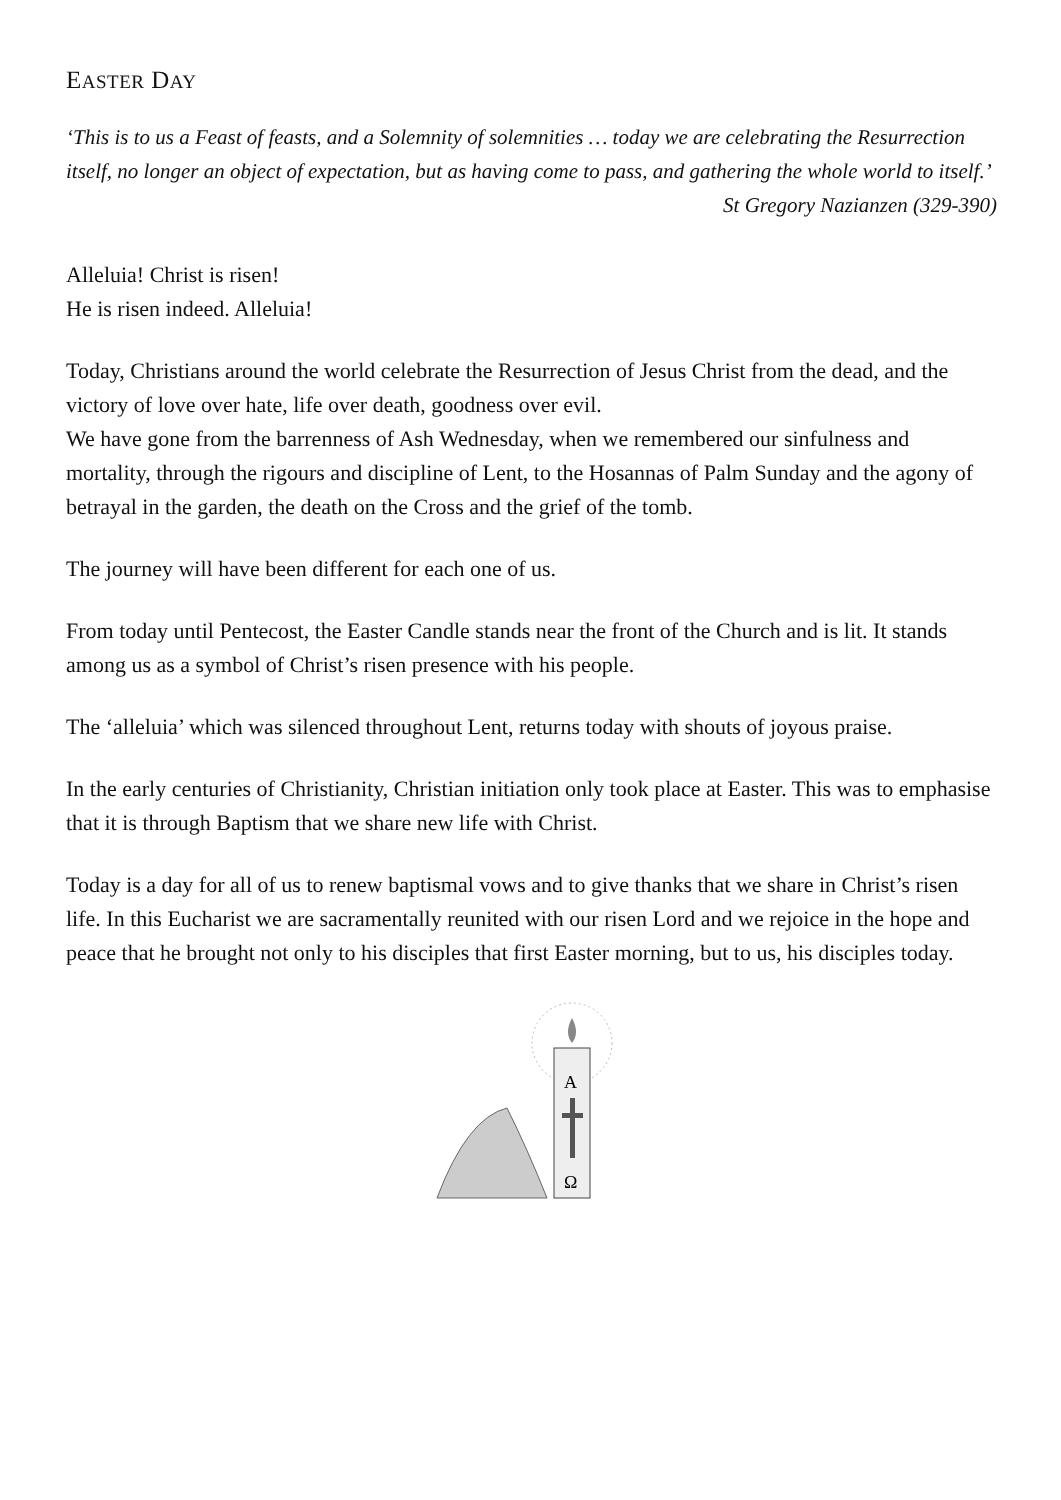EASTER DAY
‘This is to us a Feast of feasts, and a Solemnity of solemnities … today we are celebrating the Resurrection itself, no longer an object of expectation, but as having come to pass, and gathering the whole world to itself.’
St Gregory Nazianzen (329-390)
Alleluia! Christ is risen!
He is risen indeed. Alleluia!
Today, Christians around the world celebrate the Resurrection of Jesus Christ from the dead, and the victory of love over hate, life over death, goodness over evil.
We have gone from the barrenness of Ash Wednesday, when we remembered our sinfulness and mortality, through the rigours and discipline of Lent, to the Hosannas of Palm Sunday and the agony of betrayal in the garden, the death on the Cross and the grief of the tomb.
The journey will have been different for each one of us.
From today until Pentecost, the Easter Candle stands near the front of the Church and is lit. It stands among us as a symbol of Christ’s risen presence with his people.
The ‘alleluia’ which was silenced throughout Lent, returns today with shouts of joyous praise.
In the early centuries of Christianity, Christian initiation only took place at Easter. This was to emphasise that it is through Baptism that we share new life with Christ.
Today is a day for all of us to renew baptismal vows and to give thanks that we share in Christ’s risen life. In this Eucharist we are sacramentally reunited with our risen Lord and we rejoice in the hope and peace that he brought not only to his disciples that first Easter morning, but to us, his disciples today.
A
Ω